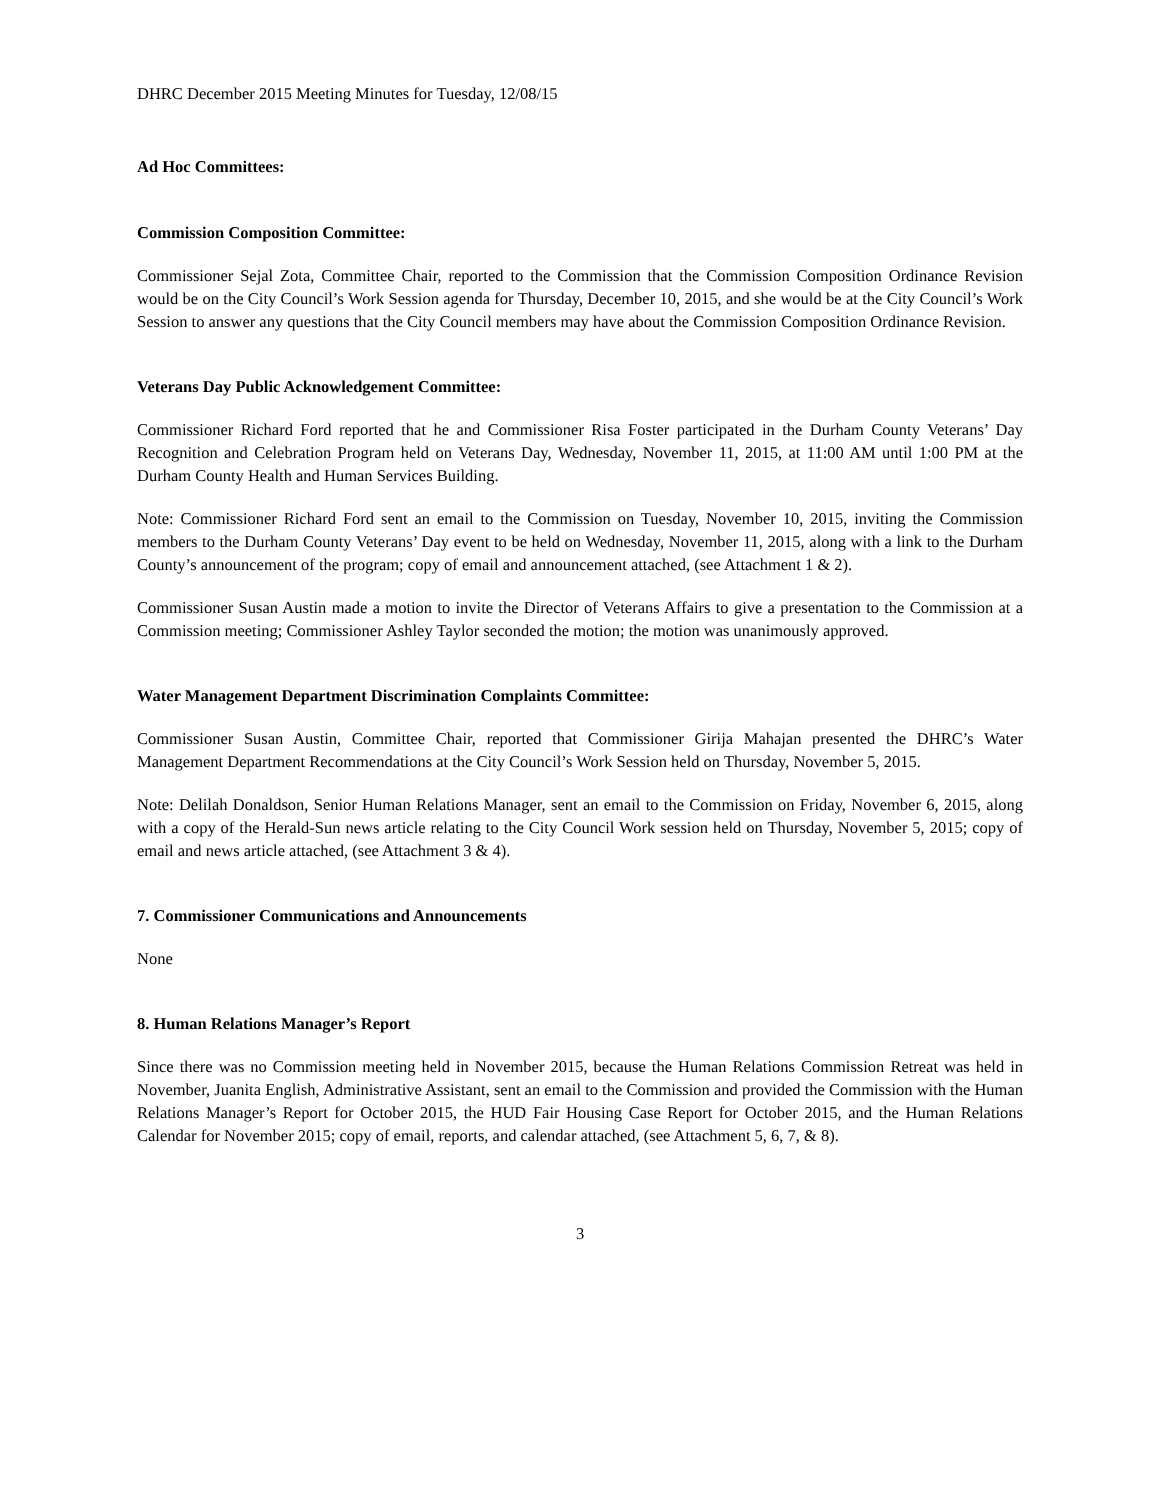DHRC December 2015 Meeting Minutes for Tuesday, 12/08/15
Ad Hoc Committees:
Commission Composition Committee:
Commissioner Sejal Zota, Committee Chair, reported to the Commission that the Commission Composition Ordinance Revision would be on the City Council’s Work Session agenda for Thursday, December 10, 2015, and she would be at the City Council’s Work Session to answer any questions that the City Council members may have about the Commission Composition Ordinance Revision.
Veterans Day Public Acknowledgement Committee:
Commissioner Richard Ford reported that he and Commissioner Risa Foster participated in the Durham County Veterans’ Day Recognition and Celebration Program held on Veterans Day, Wednesday, November 11, 2015, at 11:00 AM until 1:00 PM at the Durham County Health and Human Services Building.
Note: Commissioner Richard Ford sent an email to the Commission on Tuesday, November 10, 2015, inviting the Commission members to the Durham County Veterans’ Day event to be held on Wednesday, November 11, 2015, along with a link to the Durham County’s announcement of the program; copy of email and announcement attached, (see Attachment 1 & 2).
Commissioner Susan Austin made a motion to invite the Director of Veterans Affairs to give a presentation to the Commission at a Commission meeting; Commissioner Ashley Taylor seconded the motion; the motion was unanimously approved.
Water Management Department Discrimination Complaints Committee:
Commissioner Susan Austin, Committee Chair, reported that Commissioner Girija Mahajan presented the DHRC’s Water Management Department Recommendations at the City Council’s Work Session held on Thursday, November 5, 2015.
Note: Delilah Donaldson, Senior Human Relations Manager, sent an email to the Commission on Friday, November 6, 2015, along with a copy of the Herald-Sun news article relating to the City Council Work session held on Thursday, November 5, 2015; copy of email and news article attached, (see Attachment 3 & 4).
7. Commissioner Communications and Announcements
None
8. Human Relations Manager’s Report
Since there was no Commission meeting held in November 2015, because the Human Relations Commission Retreat was held in November, Juanita English, Administrative Assistant, sent an email to the Commission and provided the Commission with the Human Relations Manager’s Report for October 2015, the HUD Fair Housing Case Report for October 2015, and the Human Relations Calendar for November 2015; copy of email, reports, and calendar attached, (see Attachment 5, 6, 7, & 8).
3